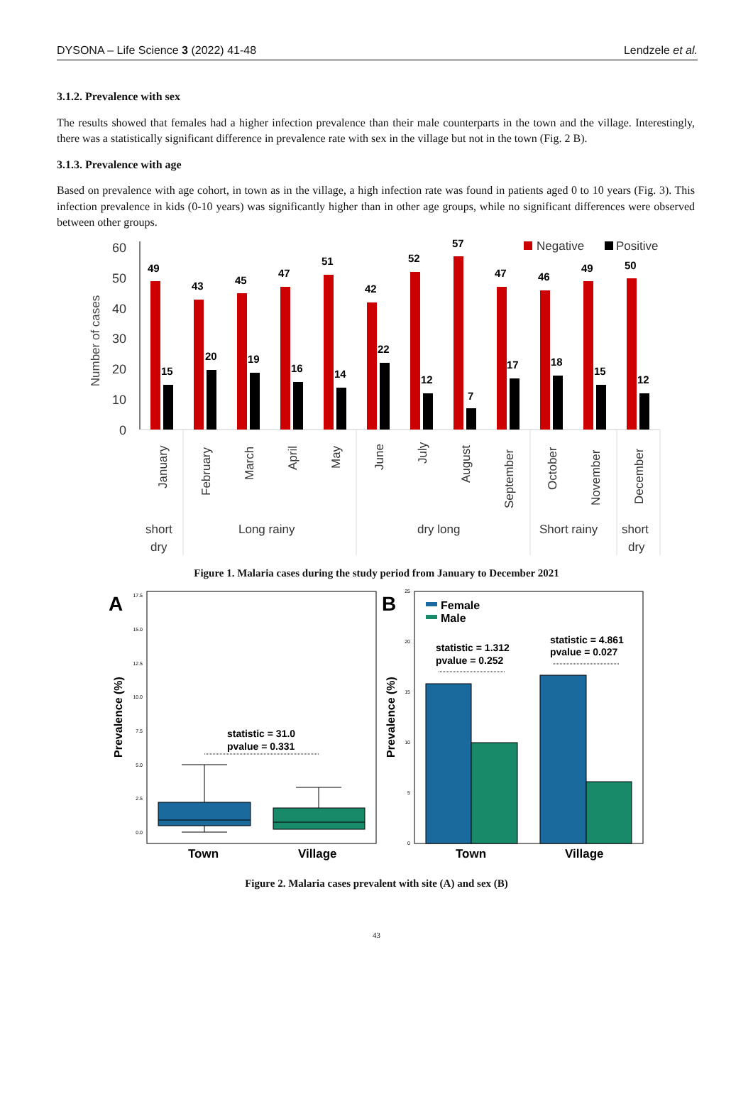DYSONA – Life Science 3 (2022) 41-48 Lendzele et al.
3.1.2. Prevalence with sex
The results showed that females had a higher infection prevalence than their male counterparts in the town and the village. Interestingly, there was a statistically significant difference in prevalence rate with sex in the village but not in the town (Fig. 2 B).
3.1.3. Prevalence with age
Based on prevalence with age cohort, in town as in the village, a high infection rate was found in patients aged 0 to 10 years (Fig. 3). This infection prevalence in kids (0-10 years) was significantly higher than in other age groups, while no significant differences were observed between other groups.
Number of cases
60
50
40
30
20
10
0
49
15
43
20
45
19
47
16
51
14
42
22
52
12
57
7
47
17
46
18
49
15
50
12
Negative
Positive
January
February
March
April
May
June
July
August
September
October
November
December
short
dry
Long rainy
dry long
Short rainy
short
dry
Figure 1. Malaria cases during the study period from January to December 2021
A
17.5
15.0
12.5
10.0
7.5
5.0
2.5
0.0
Prevalence (%)
statistic = 31.0
pvalue = 0.331
Town
Village
B
25
20
15
10
5
0
Prevalence (%)
Female
Male
statistic = 1.312
pvalue = 0.252
statistic = 4.861
pvalue = 0.027
Town
Village
Figure 2. Malaria cases prevalent with site (A) and sex (B)
43